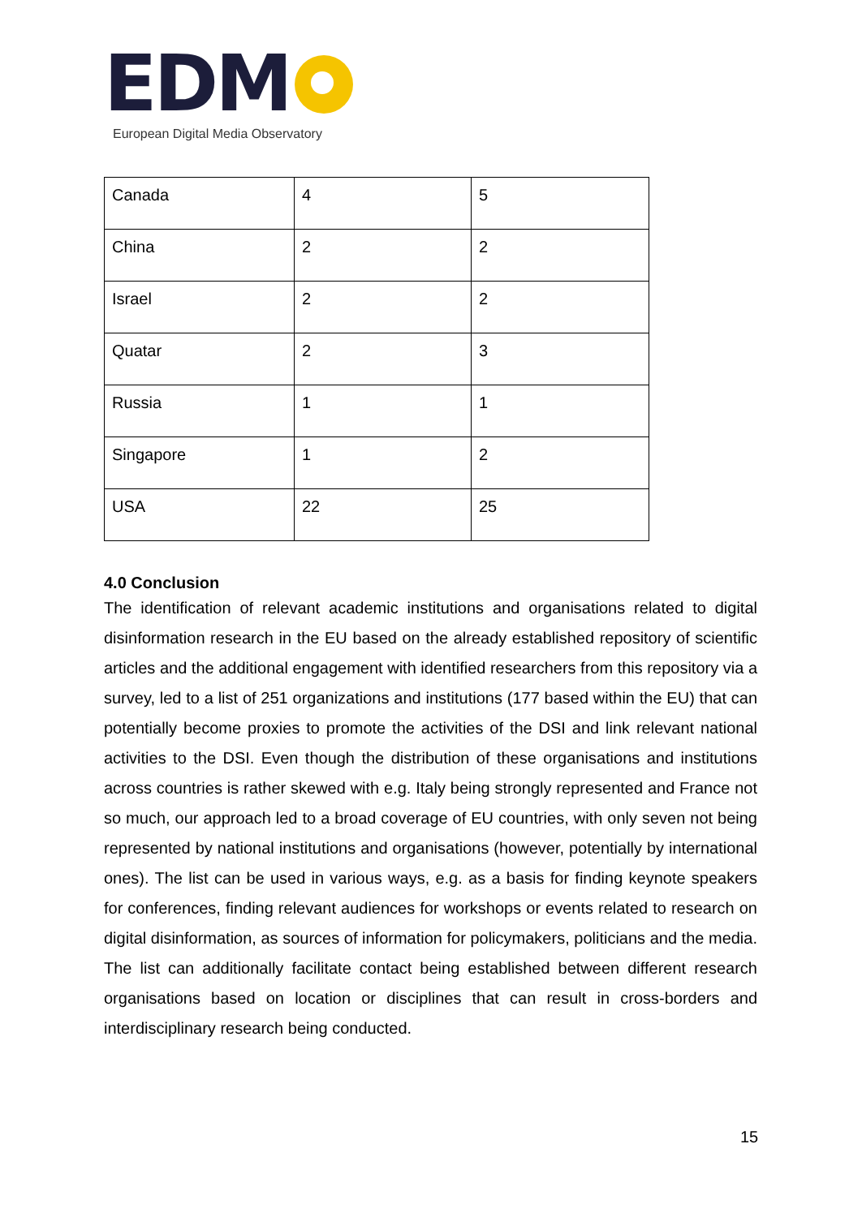EDM
European Digital Media Observatory
| Canada | 4 | 5 |
| China | 2 | 2 |
| Israel | 2 | 2 |
| Quatar | 2 | 3 |
| Russia | 1 | 1 |
| Singapore | 1 | 2 |
| USA | 22 | 25 |
4.0 Conclusion
The identification of relevant academic institutions and organisations related to digital disinformation research in the EU based on the already established repository of scientific articles and the additional engagement with identified researchers from this repository via a survey, led to a list of 251 organizations and institutions (177 based within the EU) that can potentially become proxies to promote the activities of the DSI and link relevant national activities to the DSI. Even though the distribution of these organisations and institutions across countries is rather skewed with e.g. Italy being strongly represented and France not so much, our approach led to a broad coverage of EU countries, with only seven not being represented by national institutions and organisations (however, potentially by international ones). The list can be used in various ways, e.g. as a basis for finding keynote speakers for conferences, finding relevant audiences for workshops or events related to research on digital disinformation, as sources of information for policymakers, politicians and the media. The list can additionally facilitate contact being established between different research organisations based on location or disciplines that can result in cross-borders and interdisciplinary research being conducted.
15